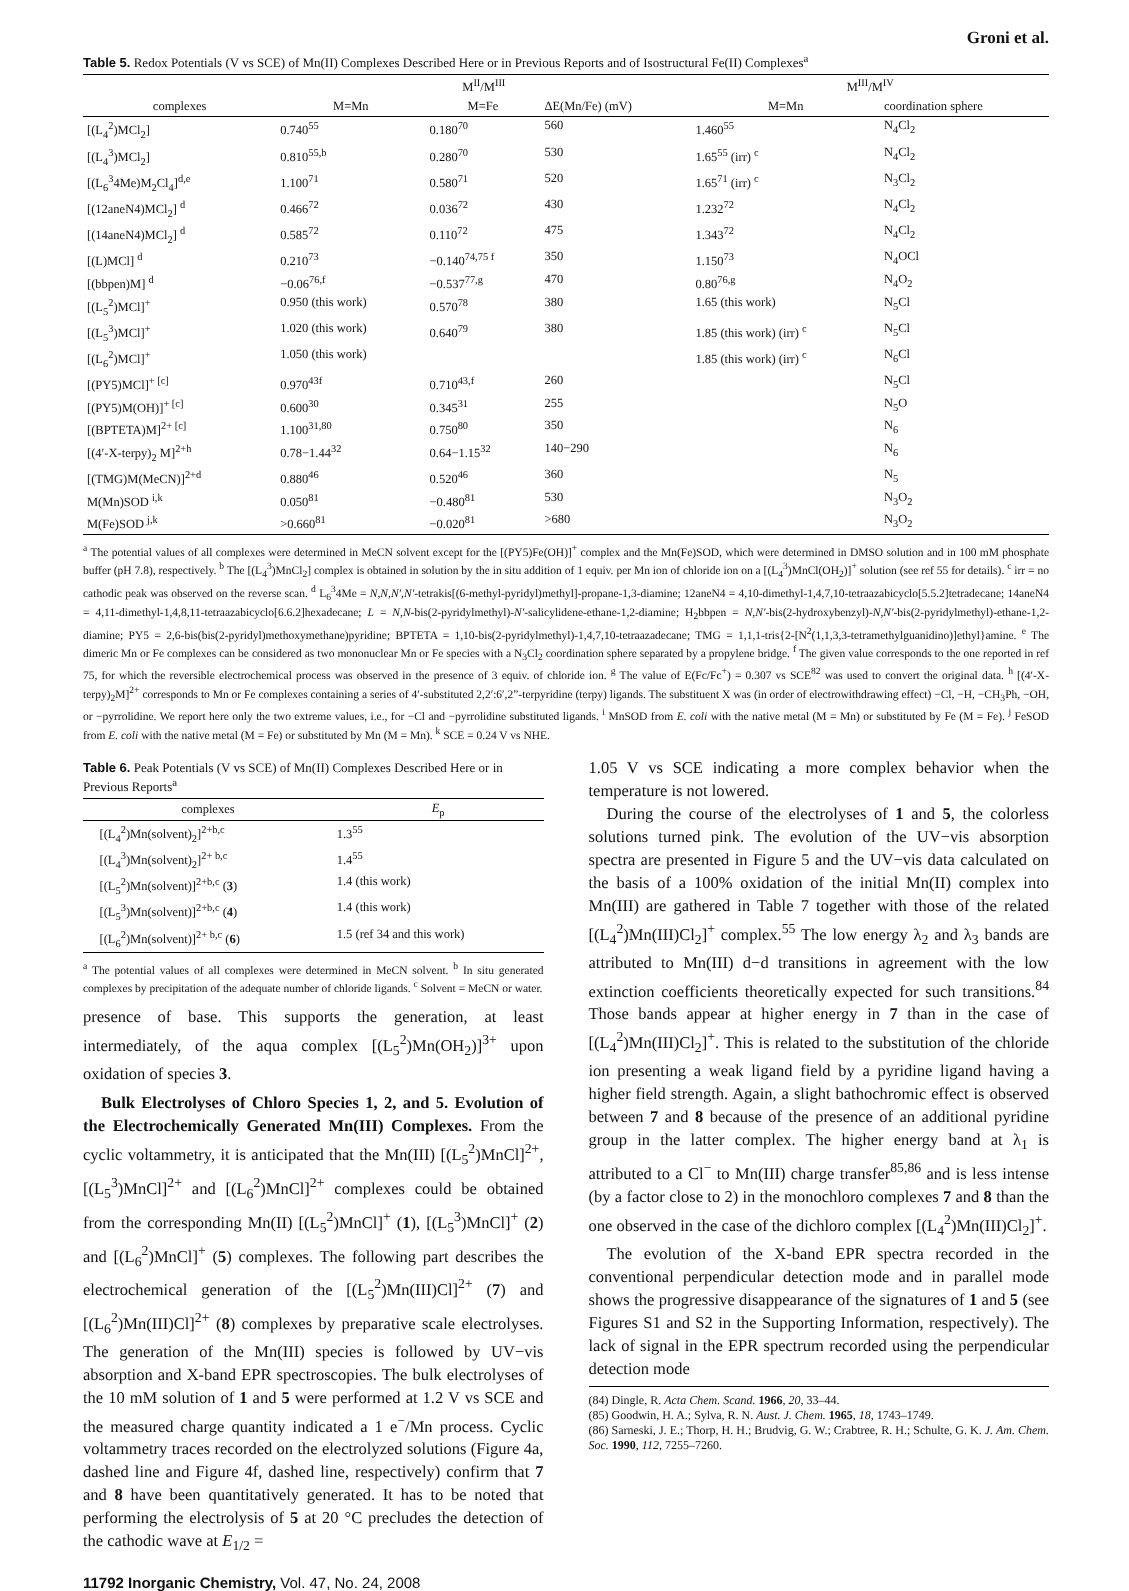Groni et al.
Table 5. Redox Potentials (V vs SCE) of Mn(II) Complexes Described Here or in Previous Reports and of Isostructural Fe(II) Complexes<sup>a</sup>
| | M<sup>II</sup>/M<sup>III</sup> | | | M<sup>III</sup>/M<sup>IV</sup> | |
| --- | --- | --- | --- | --- | --- |
| complexes | M=Mn | M=Fe | ΔE(Mn/Fe) (mV) | M=Mn | coordination sphere |
| [(L<sub>4</sub><sup>2</sup>)MCl<sub>2</sub>] | 0.740<sup>55</sup> | 0.180<sup>70</sup> | 560 | 1.460<sup>55</sup> | N<sub>4</sub>Cl<sub>2</sub> |
| [(L<sub>4</sub><sup>3</sup>)MCl<sub>2</sub>] | 0.810<sup>55,b</sup> | 0.280<sup>70</sup> | 530 | 1.65<sup>55</sup> (irr) <sup>c</sup> | N<sub>4</sub>Cl<sub>2</sub> |
| [(L<sub>6</sub><sup>3</sup>4Me)M<sub>2</sub>Cl<sub>4</sub>]<sup>d,e</sup> | 1.100<sup>71</sup> | 0.580<sup>71</sup> | 520 | 1.65<sup>71</sup> (irr) <sup>c</sup> | N<sub>3</sub>Cl<sub>2</sub> |
| [(12aneN4)MCl<sub>2</sub>] <sup>d</sup> | 0.466<sup>72</sup> | 0.036<sup>72</sup> | 430 | 1.232<sup>72</sup> | N<sub>4</sub>Cl<sub>2</sub> |
| [(14aneN4)MCl<sub>2</sub>] <sup>d</sup> | 0.585<sup>72</sup> | 0.110<sup>72</sup> | 475 | 1.343<sup>72</sup> | N<sub>4</sub>Cl<sub>2</sub> |
| [(L)MCl] <sup>d</sup> | 0.210<sup>73</sup> | −0.140<sup>74,75 f</sup> | 350 | 1.150<sup>73</sup> | N<sub>4</sub>OCl |
| [(bbpen)M] <sup>d</sup> | −0.06<sup>76,f</sup> | −0.537<sup>77,g</sup> | 470 | 0.80<sup>76,g</sup> | N<sub>4</sub>O<sub>2</sub> |
| [(L<sub>5</sub><sup>2</sup>)MCl]<sup>+</sup> | 0.950 (this work) | 0.570<sup>78</sup> | 380 | 1.65 (this work) | N<sub>5</sub>Cl |
| [(L<sub>5</sub><sup>3</sup>)MCl]<sup>+</sup> | 1.020 (this work) | 0.640<sup>79</sup> | 380 | 1.85 (this work) (irr) <sup>c</sup> | N<sub>5</sub>Cl |
| [(L<sub>6</sub><sup>2</sup>)MCl]<sup>+</sup> | 1.050 (this work) | | | 1.85 (this work) (irr) <sup>c</sup> | N<sub>6</sub>Cl |
| [(PY5)MCl]<sup>+ [c]</sup> | 0.970<sup>43f</sup> | 0.710<sup>43,f</sup> | 260 | | N<sub>5</sub>Cl |
| [(PY5)M(OH)]<sup>+ [c]</sup> | 0.600<sup>30</sup> | 0.345<sup>31</sup> | 255 | | N<sub>5</sub>O |
| [(BPTETA)M]<sup>2+ [c]</sup> | 1.100<sup>31,80</sup> | 0.750<sup>80</sup> | 350 | | N<sub>6</sub> |
| [(4′-X-terpy)<sub>2</sub> M]<sup>2+h</sup> | 0.78−1.44<sup>32</sup> | 0.64−1.15<sup>32</sup> | 140−290 | | N<sub>6</sub> |
| [(TMG)M(MeCN)]<sup>2+d</sup> | 0.880<sup>46</sup> | 0.520<sup>46</sup> | 360 | | N<sub>5</sub> |
| M(Mn)SOD <sup>i,k</sup> | 0.050<sup>81</sup> | −0.480<sup>81</sup> | 530 | | N<sub>3</sub>O<sub>2</sub> |
| M(Fe)SOD <sup>j,k</sup> | >0.660<sup>81</sup> | −0.020<sup>81</sup> | >680 | | N<sub>3</sub>O<sub>2</sub> |
<sup>a</sup> The potential values of all complexes were determined in MeCN solvent except for the [(PY5)Fe(OH)]<sup>+</sup> complex and the Mn(Fe)SOD, which were determined in DMSO solution and in 100 mM phosphate buffer (pH 7.8), respectively. <sup>b</sup> The [(L<sub>4</sub><sup>3</sup>)MnCl<sub>2</sub>] complex is obtained in solution by the in situ addition of 1 equiv. per Mn ion of chloride ion on a [(L<sub>4</sub><sup>3</sup>)MnCl(OH<sub>2</sub>)]<sup>+</sup> solution (see ref 55 for details). <sup>c</sup> irr = no cathodic peak was observed on the reverse scan. <sup>d</sup> L<sub>6</sub><sup>3</sup>4Me = N,N,N′,N′-tetrakis[(6-methyl-pyridyl)methyl]-propane-1,3-diamine; 12aneN4 = 4,10-dimethyl-1,4,7,10-tetraazabicyclo[5.5.2]tetradecane; 14aneN4 = 4,11-dimethyl-1,4,8,11-tetraazabicyclo[6.6.2]hexadecane; L = N,N-bis(2-pyridylmethyl)-N′-salicylidene-ethane-1,2-diamine; H<sub>2</sub>bbpen = N,N′-bis(2-hydroxybenzyl)-N,N′-bis(2-pyridylmethyl)-ethane-1,2-diamine; PY5 = 2,6-bis(bis(2-pyridyl)methoxymethane)pyridine; BPTETA = 1,10-bis(2-pyridylmethyl)-1,4,7,10-tetraazadecane; TMG = 1,1,1-tris{2-[N<sup>2</sup>(1,1,3,3-tetramethylguanidino)]ethyl}amine. <sup>e</sup> The dimeric Mn or Fe complexes can be considered as two mononuclear Mn or Fe species with a N<sub>3</sub>Cl<sub>2</sub> coordination sphere separated by a propylene bridge. <sup>f</sup> The given value corresponds to the one reported in ref 75, for which the reversible electrochemical process was observed in the presence of 3 equiv. of chloride ion. <sup>g</sup> The value of E(Fc/Fc<sup>+</sup>) = 0.307 vs SCE<sup>82</sup> was used to convert the original data. <sup>h</sup> [(4′-X-terpy)<sub>2</sub>M]<sup>2+</sup> corresponds to Mn or Fe complexes containing a series of 4′-substituted 2,2′:6′,2”-terpyridine (terpy) ligands. The substituent X was (in order of electrowithdrawing effect) −Cl, −H, −CH<sub>3</sub>Ph, −OH, or −pyrrolidine. We report here only the two extreme values, i.e., for −Cl and −pyrrolidine substituted ligands. <sup>i</sup> MnSOD from E. coli with the native metal (M = Mn) or substituted by Fe (M = Fe). <sup>j</sup> FeSOD from E. coli with the native metal (M = Fe) or substituted by Mn (M = Mn). <sup>k</sup> SCE = 0.24 V vs NHE.
Table 6. Peak Potentials (V vs SCE) of Mn(II) Complexes Described Here or in Previous Reports<sup>a</sup>
| complexes | E<sub>p</sub> |
| --- | --- |
| [(L<sub>4</sub><sup>2</sup>)Mn(solvent)<sub>2</sub>]<sup>2+b,c</sup> | 1.3<sup>55</sup> |
| [(L<sub>4</sub><sup>3</sup>)Mn(solvent)<sub>2</sub>]<sup>2+ b,c</sup> | 1.4<sup>55</sup> |
| [(L<sub>5</sub><sup>2</sup>)Mn(solvent)]<sup>2+b,c</sup> ( 3 ) | 1.4 (this work) |
| [(L<sub>5</sub><sup>3</sup>)Mn(solvent)]<sup>2+b,c</sup> ( 4 ) | 1.4 (this work) |
| [(L<sub>6</sub><sup>2</sup>)Mn(solvent)]<sup>2+ b,c</sup> ( 6 ) | 1.5 (ref 34 and this work) |
<sup>a</sup> The potential values of all complexes were determined in MeCN solvent. <sup>b</sup> In situ generated complexes by precipitation of the adequate number of chloride ligands. <sup>c</sup> Solvent = MeCN or water.
presence of base. This supports the generation, at least intermediately, of the aqua complex [(L<sub>5</sub><sup>2</sup>)Mn(OH<sub>2</sub>)]<sup>3+</sup> upon oxidation of species 3.
Bulk Electrolyses of Chloro Species 1, 2, and 5. Evolution of the Electrochemically Generated Mn(III) Complexes. From the cyclic voltammetry, it is anticipated that the Mn(III) [(L<sub>5</sub><sup>2</sup>)MnCl]<sup>2+</sup>, [(L<sub>5</sub><sup>3</sup>)MnCl]<sup>2+</sup> and [(L<sub>6</sub><sup>2</sup>)MnCl]<sup>2+</sup> complexes could be obtained from the corresponding Mn(II) [(L<sub>5</sub><sup>2</sup>)MnCl]<sup>+</sup> (1), [(L<sub>5</sub><sup>3</sup>)MnCl]<sup>+</sup> (2) and [(L<sub>6</sub><sup>2</sup>)MnCl]<sup>+</sup> (5) complexes. The following part describes the electrochemical generation of the [(L<sub>5</sub><sup>2</sup>)Mn(III)Cl]<sup>2+</sup> (7) and [(L<sub>6</sub><sup>2</sup>)Mn(III)Cl]<sup>2+</sup> (8) complexes by preparative scale electrolyses. The generation of the Mn(III) species is followed by UV−vis absorption and X-band EPR spectroscopies. The bulk electrolyses of the 10 mM solution of 1 and 5 were performed at 1.2 V vs SCE and the measured charge quantity indicated a 1 e<sup>−</sup>/Mn process. Cyclic voltammetry traces recorded on the electrolyzed solutions (Figure 4a, dashed line and Figure 4f, dashed line, respectively) confirm that 7 and 8 have been quantitatively generated. It has to be noted that performing the electrolysis of 5 at 20 °C precludes the detection of the cathodic wave at E<sub>1/2</sub> =
1.05 V vs SCE indicating a more complex behavior when the temperature is not lowered.
During the course of the electrolyses of 1 and 5, the colorless solutions turned pink. The evolution of the UV−vis absorption spectra are presented in Figure 5 and the UV−vis data calculated on the basis of a 100% oxidation of the initial Mn(II) complex into Mn(III) are gathered in Table 7 together with those of the related [(L<sub>4</sub><sup>2</sup>)Mn(III)Cl<sub>2</sub>]<sup>+</sup> complex.<sup>55</sup> The low energy λ<sub>2</sub> and λ<sub>3</sub> bands are attributed to Mn(III) d−d transitions in agreement with the low extinction coefficients theoretically expected for such transitions.<sup>84</sup> Those bands appear at higher energy in 7 than in the case of [(L<sub>4</sub><sup>2</sup>)Mn(III)Cl<sub>2</sub>]<sup>+</sup>. This is related to the substitution of the chloride ion presenting a weak ligand field by a pyridine ligand having a higher field strength. Again, a slight bathochromic effect is observed between 7 and 8 because of the presence of an additional pyridine group in the latter complex. The higher energy band at λ<sub>1</sub> is attributed to a Cl<sup>−</sup> to Mn(III) charge transfer<sup>85,86</sup> and is less intense (by a factor close to 2) in the monochloro complexes 7 and 8 than the one observed in the case of the dichloro complex [(L<sub>4</sub><sup>2</sup>)Mn(III)Cl<sub>2</sub>]<sup>+</sup>.
The evolution of the X-band EPR spectra recorded in the conventional perpendicular detection mode and in parallel mode shows the progressive disappearance of the signatures of 1 and 5 (see Figures S1 and S2 in the Supporting Information, respectively). The lack of signal in the EPR spectrum recorded using the perpendicular detection mode
(84) Dingle, R. Acta Chem. Scand. 1966, 20, 33–44.
(85) Goodwin, H. A.; Sylva, R. N. Aust. J. Chem. 1965, 18, 1743–1749.
(86) Sarneski, J. E.; Thorp, H. H.; Brudvig, G. W.; Crabtree, R. H.; Schulte, G. K. J. Am. Chem. Soc. 1990, 112, 7255–7260.
11792 Inorganic Chemistry, Vol. 47, No. 24, 2008